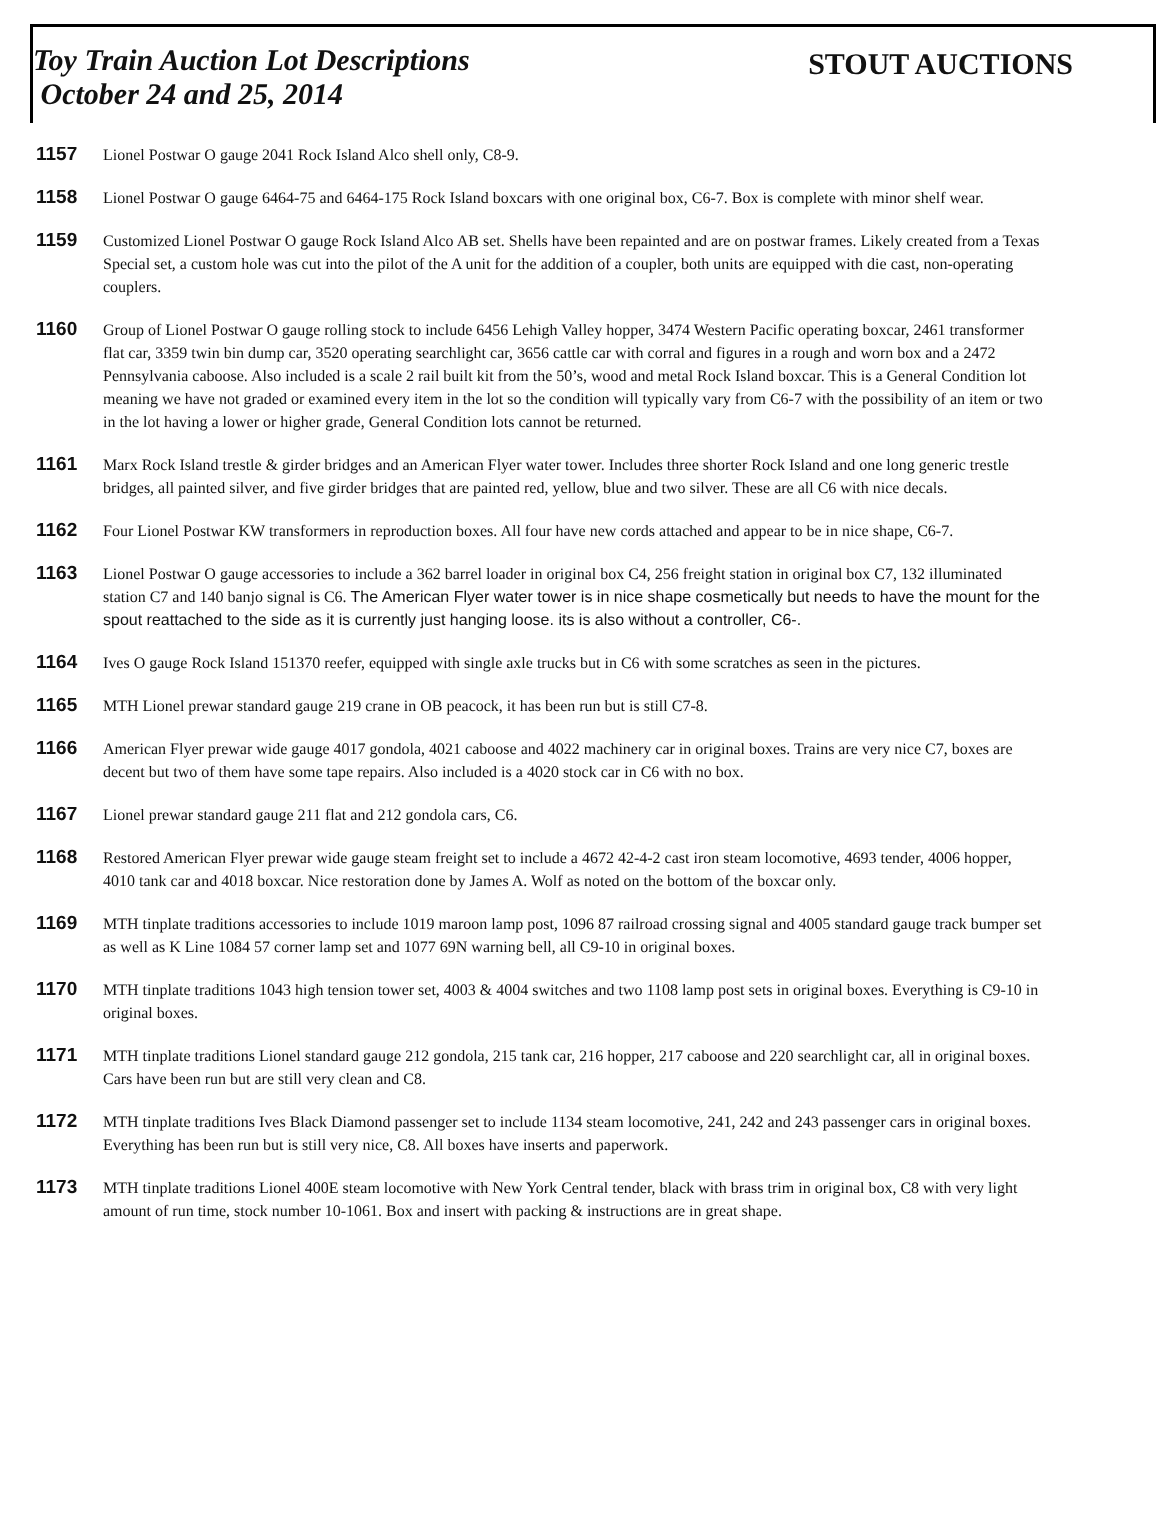Toy Train Auction Lot Descriptions
October 24 and 25, 2014
STOUT AUCTIONS
1157
Lionel Postwar O gauge 2041 Rock Island Alco shell only, C8-9.
1158
Lionel Postwar O gauge 6464-75 and 6464-175 Rock Island boxcars with one original box, C6-7. Box is complete with minor shelf wear.
1159
Customized Lionel Postwar O gauge Rock Island Alco AB set. Shells have been repainted and are on postwar frames. Likely created from a Texas Special set, a custom hole was cut into the pilot of the A unit for the addition of a coupler, both units are equipped with die cast, non-operating couplers.
1160
Group of Lionel Postwar O gauge rolling stock to include 6456 Lehigh Valley hopper, 3474 Western Pacific operating boxcar, 2461 transformer flat car, 3359 twin bin dump car, 3520 operating searchlight car, 3656 cattle car with corral and figures in a rough and worn box and a 2472 Pennsylvania caboose. Also included is a scale 2 rail built kit from the 50’s, wood and metal Rock Island boxcar. This is a General Condition lot meaning we have not graded or examined every item in the lot so the condition will typically vary from C6-7 with the possibility of an item or two in the lot having a lower or higher grade, General Condition lots cannot be returned.
1161
Marx Rock Island trestle & girder bridges and an American Flyer water tower. Includes three shorter Rock Island and one long generic trestle bridges, all painted silver, and five girder bridges that are painted red, yellow, blue and two silver. These are all C6 with nice decals.
1162
Four Lionel Postwar KW transformers in reproduction boxes. All four have new cords attached and appear to be in nice shape, C6-7.
1163
Lionel Postwar O gauge accessories to include a 362 barrel loader in original box C4, 256 freight station in original box C7, 132 illuminated station C7 and 140 banjo signal is C6. The American Flyer water tower is in nice shape cosmetically but needs to have the mount for the spout reattached to the side as it is currently just hanging loose. its is also without a controller, C6-.
1164
Ives O gauge Rock Island 151370 reefer, equipped with single axle trucks but in C6 with some scratches as seen in the pictures.
1165
MTH Lionel prewar standard gauge 219 crane in OB peacock, it has been run but is still C7-8.
1166
American Flyer prewar wide gauge 4017 gondola, 4021 caboose and 4022 machinery car in original boxes. Trains are very nice C7, boxes are decent but two of them have some tape repairs. Also included is a 4020 stock car in C6 with no box.
1167
Lionel prewar standard gauge 211 flat and 212 gondola cars, C6.
1168
Restored American Flyer prewar wide gauge steam freight set to include a 4672 42-4-2 cast iron steam locomotive, 4693 tender, 4006 hopper, 4010 tank car and 4018 boxcar. Nice restoration done by James A. Wolf as noted on the bottom of the boxcar only.
1169
MTH tinplate traditions accessories to include 1019 maroon lamp post, 1096 87 railroad crossing signal and 4005 standard gauge track bumper set as well as K Line 1084 57 corner lamp set and 1077 69N warning bell, all C9-10 in original boxes.
1170
MTH tinplate traditions 1043 high tension tower set, 4003 & 4004 switches and two 1108 lamp post sets in original boxes. Everything is C9-10 in original boxes.
1171
MTH tinplate traditions Lionel standard gauge 212 gondola, 215 tank car, 216 hopper, 217 caboose and 220 searchlight car, all in original boxes. Cars have been run but are still very clean and C8.
1172
MTH tinplate traditions Ives Black Diamond passenger set to include 1134 steam locomotive, 241, 242 and 243 passenger cars in original boxes. Everything has been run but is still very nice, C8. All boxes have inserts and paperwork.
1173
MTH tinplate traditions Lionel 400E steam locomotive with New York Central tender, black with brass trim in original box, C8 with very light amount of run time, stock number 10-1061. Box and insert with packing & instructions are in great shape.